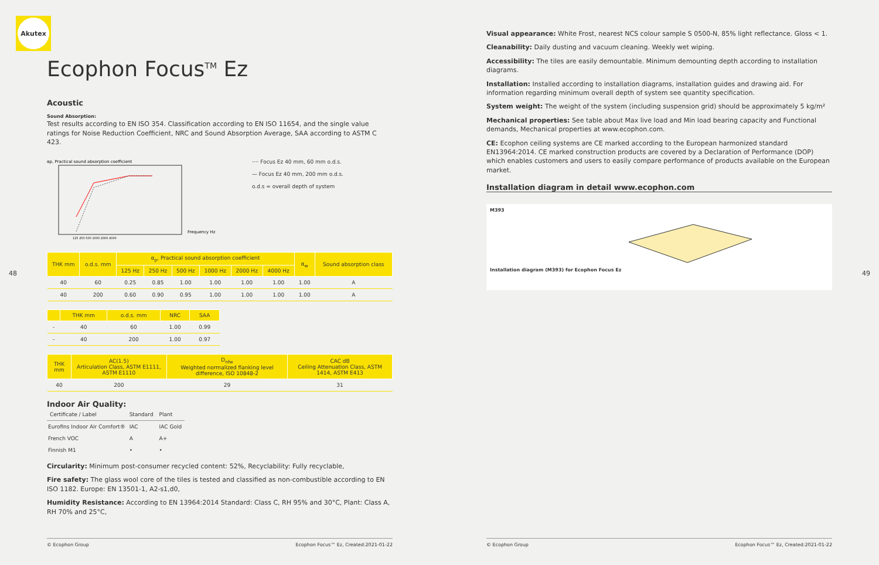Akutex
Ecophon Focus<sup>TM</sup> Ez
Acoustic
Sound Absorption:
Test results according to EN ISO 354. Classification according to EN ISO 11654, and the single value ratings for Noise Reduction Coefficient, NRC and Sound Absorption Average, SAA according to ASTM C 423.
αp, Practical sound absorption coefficient
125 250 500 1000 2000 4000
Frequency Hz
···· Focus Ez 40 mm, 60 mm o.d.s.
— Focus Ez 40 mm, 200 mm o.d.s.
o.d.s = overall depth of system
| THK mm | o.d.s. mm | α<sub>p</sub>, Practical sound absorption coefficient | | | | | | α<sub>w</sub> | Sound absorption class |
| --- | --- | --- | --- | --- | --- | --- | --- | --- | --- |
| | | 125 Hz | 250 Hz | 500 Hz | 1000 Hz | 2000 Hz | 4000 Hz | | |
| 40 | 60 | 0.25 | 0.85 | 1.00 | 1.00 | 1.00 | 1.00 | 1.00 | A |
| 40 | 200 | 0.60 | 0.90 | 0.95 | 1.00 | 1.00 | 1.00 | 1.00 | A |
| | THK mm | o.d.s. mm | NRC | SAA |
| --- | --- | --- | --- | --- |
| - | 40 | 60 | 1.00 | 0.99 |
| - | 40 | 200 | 1.00 | 0.97 |
| THK mm | AC(1.5) Articulation Class, ASTM E1111, ASTM E1110 | D<sub>nfw</sub> Weighted normalized flanking level difference, ISO 10848-2 | CAC dB Ceiling Attenuation Class, ASTM 1414, ASTM E413 |
| --- | --- | --- | --- |
| 40 | 200 | 29 | 31 |
Indoor Air Quality:
| Certificate / Label | Standard | Plant |
| Eurofins Indoor Air Comfort® | IAC | IAC Gold |
| French VOC | A | A+ |
| Finnish M1 | • | • |
Circularity: Minimum post-consumer recycled content: 52%, Recyclability: Fully recyclable,
Fire safety: The glass wool core of the tiles is tested and classified as non-combustible according to EN ISO 1182. Europe: EN 13501-1, A2-s1,d0,
Humidity Resistance: According to EN 13964:2014 Standard: Class C, RH 95% and 30°C, Plant: Class A, RH 70% and 25°C,
48
© Ecophon Group Ecophon Focus™ Ez, Created:2021-01-22
Visual appearance: White Frost, nearest NCS colour sample S 0500-N, 85% light reflectance. Gloss < 1.
Cleanability: Daily dusting and vacuum cleaning. Weekly wet wiping.
Accessibility: The tiles are easily demountable. Minimum demounting depth according to installation diagrams.
Installation: Installed according to installation diagrams, installation guides and drawing aid. For information regarding minimum overall depth of system see quantity specification.
System weight: The weight of the system (including suspension grid) should be approximately 5 kg/m²
Mechanical properties: See table about Max live load and Min load bearing capacity and Functional demands, Mechanical properties at www.ecophon.com.
CE: Ecophon ceiling systems are CE marked according to the European harmonized standard EN13964:2014. CE marked construction products are covered by a Declaration of Performance (DOP) which enables customers and users to easily compare performance of products available on the European market.
Installation diagram in detail www.ecophon.com
M393
Installation diagram (M393) for Ecophon Focus Ez
49
© Ecophon Group Ecophon Focus™ Ez, Created:2021-01-22